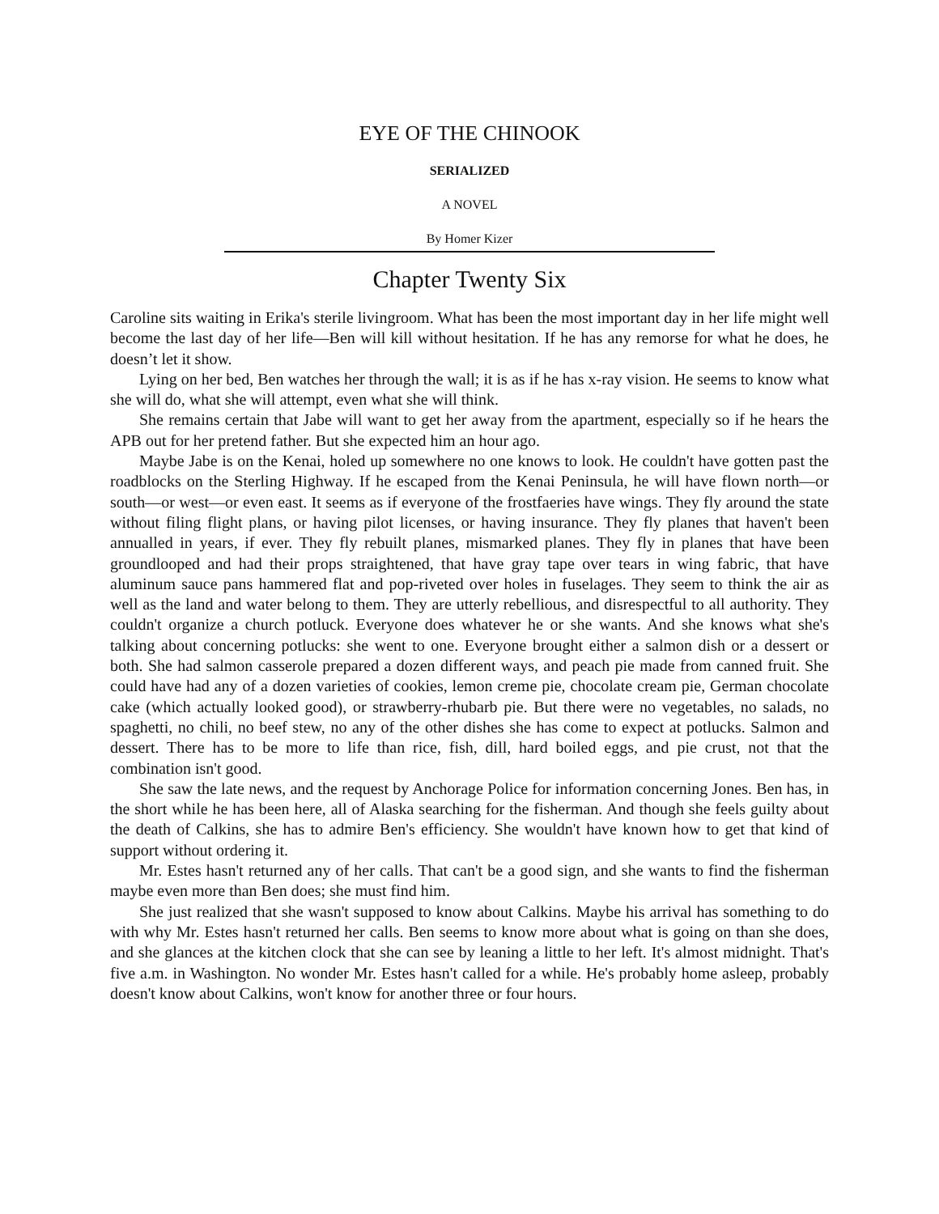EYE OF THE CHINOOK
SERIALIZED
A NOVEL
By Homer Kizer
Chapter Twenty Six
Caroline sits waiting in Erika's sterile livingroom. What has been the most important day in her life might well become the last day of her life—Ben will kill without hesitation. If he has any remorse for what he does, he doesn’t let it show.
Lying on her bed, Ben watches her through the wall; it is as if he has x-ray vision. He seems to know what she will do, what she will attempt, even what she will think.
She remains certain that Jabe will want to get her away from the apartment, especially so if he hears the APB out for her pretend father. But she expected him an hour ago.
Maybe Jabe is on the Kenai, holed up somewhere no one knows to look. He couldn't have gotten past the roadblocks on the Sterling Highway. If he escaped from the Kenai Peninsula, he will have flown north—or south—or west—or even east. It seems as if everyone of the frostfaeries have wings. They fly around the state without filing flight plans, or having pilot licenses, or having insurance. They fly planes that haven't been annualled in years, if ever. They fly rebuilt planes, mismarked planes. They fly in planes that have been groundlooped and had their props straightened, that have gray tape over tears in wing fabric, that have aluminum sauce pans hammered flat and pop-riveted over holes in fuselages. They seem to think the air as well as the land and water belong to them. They are utterly rebellious, and disrespectful to all authority. They couldn't organize a church potluck. Everyone does whatever he or she wants. And she knows what she's talking about concerning potlucks: she went to one. Everyone brought either a salmon dish or a dessert or both. She had salmon casserole prepared a dozen different ways, and peach pie made from canned fruit. She could have had any of a dozen varieties of cookies, lemon creme pie, chocolate cream pie, German chocolate cake (which actually looked good), or strawberry-rhubarb pie. But there were no vegetables, no salads, no spaghetti, no chili, no beef stew, no any of the other dishes she has come to expect at potlucks. Salmon and dessert. There has to be more to life than rice, fish, dill, hard boiled eggs, and pie crust, not that the combination isn't good.
She saw the late news, and the request by Anchorage Police for information concerning Jones. Ben has, in the short while he has been here, all of Alaska searching for the fisherman. And though she feels guilty about the death of Calkins, she has to admire Ben's efficiency. She wouldn't have known how to get that kind of support without ordering it.
Mr. Estes hasn't returned any of her calls. That can't be a good sign, and she wants to find the fisherman maybe even more than Ben does; she must find him.
She just realized that she wasn't supposed to know about Calkins. Maybe his arrival has something to do with why Mr. Estes hasn't returned her calls. Ben seems to know more about what is going on than she does, and she glances at the kitchen clock that she can see by leaning a little to her left. It's almost midnight. That's five a.m. in Washington. No wonder Mr. Estes hasn't called for a while. He's probably home asleep, probably doesn't know about Calkins, won't know for another three or four hours.